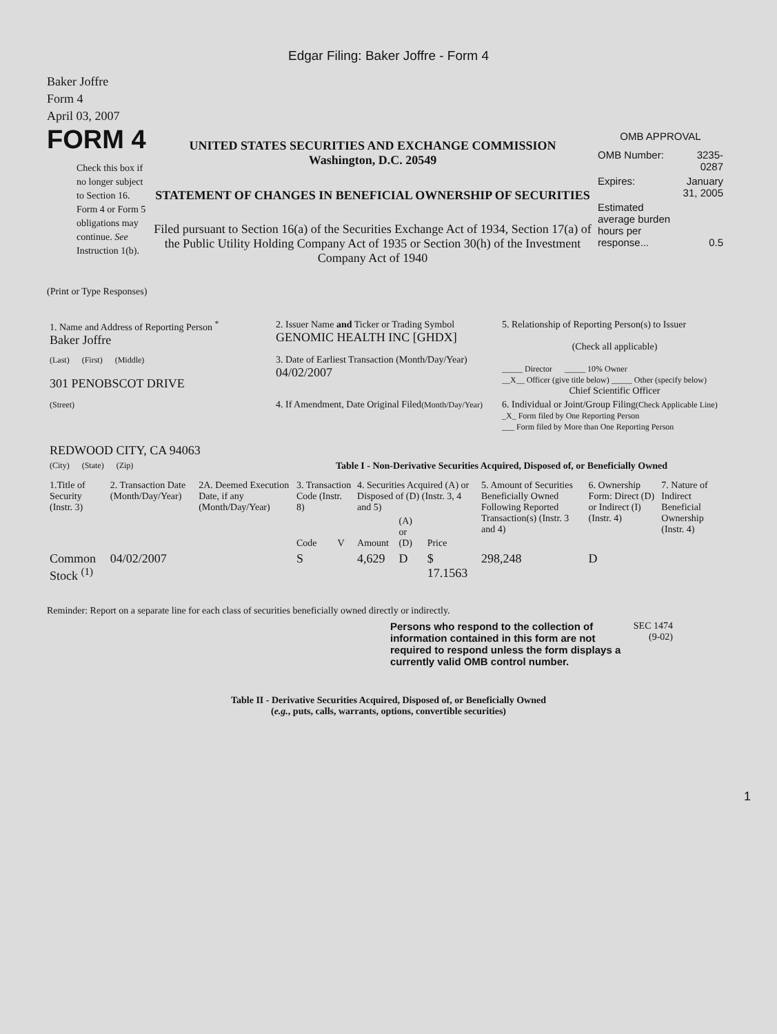Edgar Filing: Baker Joffre - Form 4
Baker Joffre
Form 4
April 03, 2007
FORM 4
Check this box if no longer subject to Section 16. Form 4 or Form 5 obligations may continue. See Instruction 1(b).
UNITED STATES SECURITIES AND EXCHANGE COMMISSION
Washington, D.C. 20549
STATEMENT OF CHANGES IN BENEFICIAL OWNERSHIP OF SECURITIES
Filed pursuant to Section 16(a) of the Securities Exchange Act of 1934, Section 17(a) of the Public Utility Holding Company Act of 1935 or Section 30(h) of the Investment Company Act of 1940
OMB APPROVAL
| OMB Number: | 3235-0287 |
| Expires: | January 31, 2005 |
| Estimated average burden hours per response... | 0.5 |
(Print or Type Responses)
| 1. Name and Address of Reporting Person <sup>*</sup> Baker Joffre | 2. Issuer Name and Ticker or Trading Symbol GENOMIC HEALTH INC [GHDX] | 5. Relationship of Reporting Person(s) to Issuer (Check all applicable) _____ Director _____ 10% Owner __X__ Officer (give title below) _____ Other (specify below) Chief Scientific Officer |
| (Last) (First) (Middle) 301 PENOBSCOT DRIVE | 3. Date of Earliest Transaction (Month/Day/Year) 04/02/2007 | |
| (Street) REDWOOD CITY, CA 94063 | 4. If Amendment, Date Original Filed (Month/Day/Year) | 6. Individual or Joint/Group Filing (Check Applicable Line) _X_ Form filed by One Reporting Person ___ Form filed by More than One Reporting Person |
| (City) (State) (Zip) | Table I - Non-Derivative Securities Acquired, Disposed of, or Beneficially Owned | |
| 1.Title of Security (Instr. 3) | 2. Transaction Date (Month/Day/Year) | 2A. Deemed Execution Date, if any (Month/Day/Year) | 3. Transaction Code (Instr. 8) | | 4. Securities Acquired (A) or Disposed of (D) (Instr. 3, 4 and 5) | | | 5. Amount of Securities Beneficially Owned Following Reported Transaction(s) (Instr. 3 and 4) | 6. Ownership Form: Direct (D) or Indirect (I) (Instr. 4) | 7. Nature of Indirect Beneficial Ownership (Instr. 4) |
| --- | --- | --- | --- | --- | --- | --- | --- | --- | --- | --- |
| | | | Code | V | Amount | (A) or (D) | Price | | | |
| Common Stock <sup>(1)</sup> | 04/02/2007 | | S | | 4,629 | D | $ 17.1563 | 298,248 | D | |
Reminder: Report on a separate line for each class of securities beneficially owned directly or indirectly.
Persons who respond to the collection of information contained in this form are not required to respond unless the form displays a currently valid OMB control number.
SEC 1474 (9-02)
Table II - Derivative Securities Acquired, Disposed of, or Beneficially Owned
(e.g., puts, calls, warrants, options, convertible securities)
1